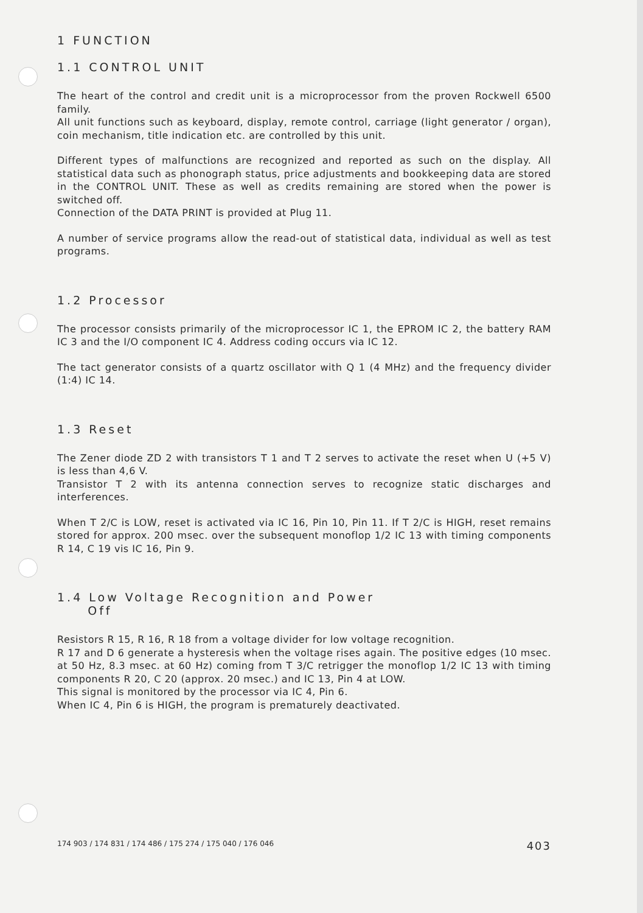1 FUNCTION
1.1 CONTROL UNIT
The heart of the control and credit unit is a microprocessor from the proven Rockwell 6500 family.
All unit functions such as keyboard, display, remote control, carriage (light generator / organ), coin mechanism, title indication etc. are controlled by this unit.
Different types of malfunctions are recognized and reported as such on the display. All statistical data such as phonograph status, price adjustments and bookkeeping data are stored in the CONTROL UNIT. These as well as credits remaining are stored when the power is switched off.
Connection of the DATA PRINT is provided at Plug 11.
A number of service programs allow the read-out of statistical data, individual as well as test programs.
1.2 Processor
The processor consists primarily of the microprocessor IC 1, the EPROM IC 2, the battery RAM IC 3 and the I/O component IC 4. Address coding occurs via IC 12.
The tact generator consists of a quartz oscillator with Q 1 (4 MHz) and the frequency divider (1:4) IC 14.
1.3 Reset
The Zener diode ZD 2 with transistors T 1 and T 2 serves to activate the reset when U (+5 V) is less than 4,6 V.
Transistor T 2 with its antenna connection serves to recognize static discharges and interferences.
When T 2/C is LOW, reset is activated via IC 16, Pin 10, Pin 11. If T 2/C is HIGH, reset remains stored for approx. 200 msec. over the subsequent monoflop 1/2 IC 13 with timing components R 14, C 19 vis IC 16, Pin 9.
1.4 Low Voltage Recognition and Power
Off
Resistors R 15, R 16, R 18 from a voltage divider for low voltage recognition.
R 17 and D 6 generate a hysteresis when the voltage rises again. The positive edges (10 msec. at 50 Hz, 8.3 msec. at 60 Hz) coming from T 3/C retrigger the monoflop 1/2 IC 13 with timing components R 20, C 20 (approx. 20 msec.) and IC 13, Pin 4 at LOW.
This signal is monitored by the processor via IC 4, Pin 6.
When IC 4, Pin 6 is HIGH, the program is prematurely deactivated.
174 903 / 174 831 / 174 486 / 175 274 / 175 040 / 176 046 403